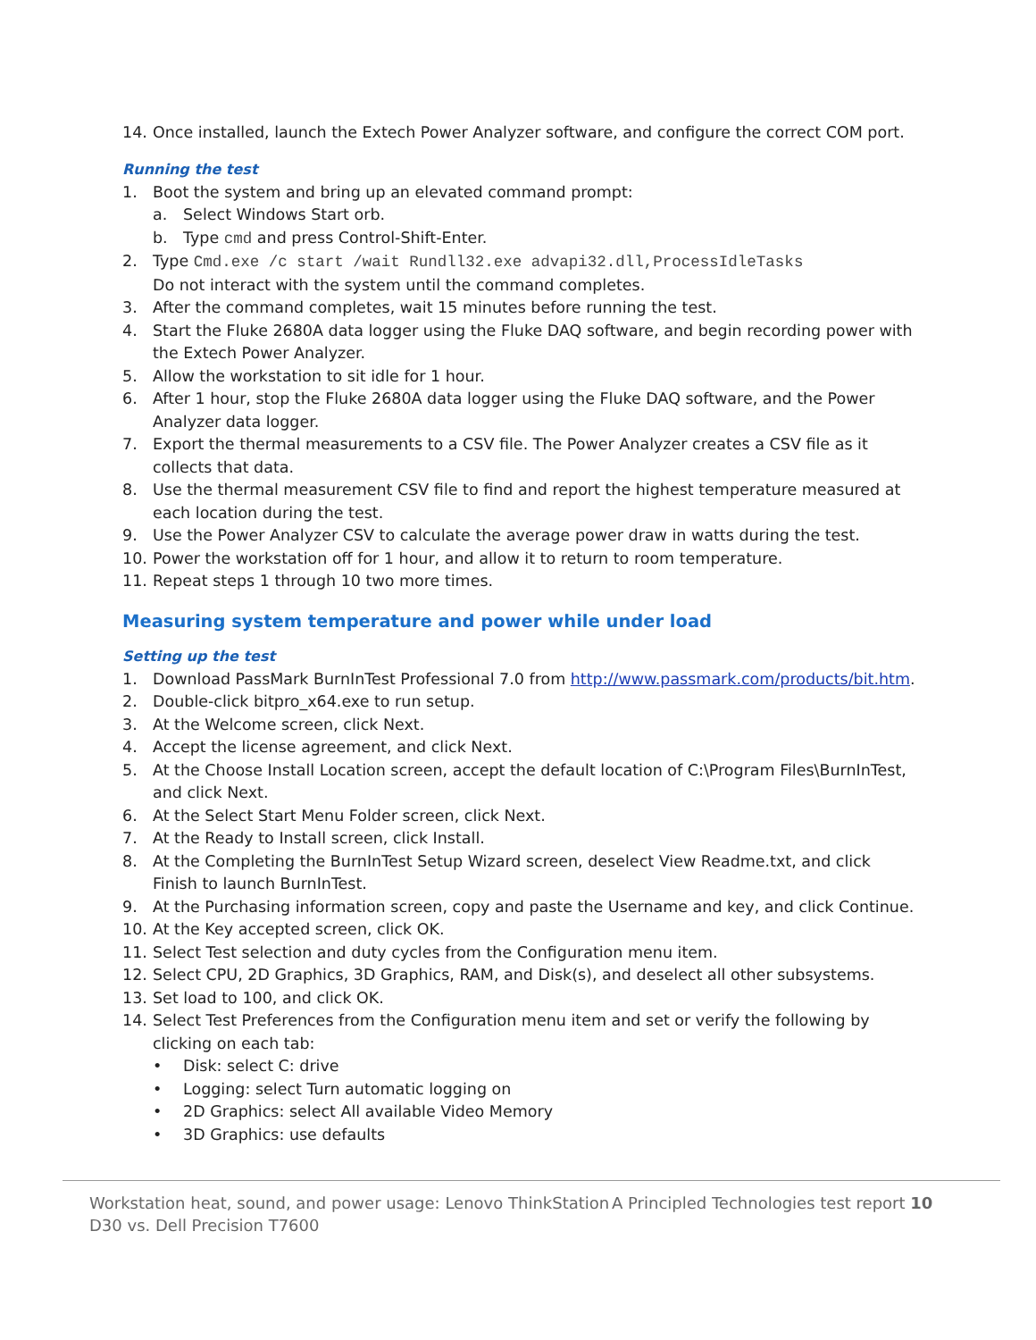14. Once installed, launch the Extech Power Analyzer software, and configure the correct COM port.
Running the test
1. Boot the system and bring up an elevated command prompt:
a. Select Windows Start orb.
b. Type cmd and press Control-Shift-Enter.
2. Type Cmd.exe /c start /wait Rundll32.exe advapi32.dll,ProcessIdleTasks
Do not interact with the system until the command completes.
3. After the command completes, wait 15 minutes before running the test.
4. Start the Fluke 2680A data logger using the Fluke DAQ software, and begin recording power with the Extech Power Analyzer.
5. Allow the workstation to sit idle for 1 hour.
6. After 1 hour, stop the Fluke 2680A data logger using the Fluke DAQ software, and the Power Analyzer data logger.
7. Export the thermal measurements to a CSV file. The Power Analyzer creates a CSV file as it collects that data.
8. Use the thermal measurement CSV file to find and report the highest temperature measured at each location during the test.
9. Use the Power Analyzer CSV to calculate the average power draw in watts during the test.
10. Power the workstation off for 1 hour, and allow it to return to room temperature.
11. Repeat steps 1 through 10 two more times.
Measuring system temperature and power while under load
Setting up the test
1. Download PassMark BurnInTest Professional 7.0 from http://www.passmark.com/products/bit.htm.
2. Double-click bitpro_x64.exe to run setup.
3. At the Welcome screen, click Next.
4. Accept the license agreement, and click Next.
5. At the Choose Install Location screen, accept the default location of C:\Program Files\BurnInTest, and click Next.
6. At the Select Start Menu Folder screen, click Next.
7. At the Ready to Install screen, click Install.
8. At the Completing the BurnInTest Setup Wizard screen, deselect View Readme.txt, and click Finish to launch BurnInTest.
9. At the Purchasing information screen, copy and paste the Username and key, and click Continue.
10. At the Key accepted screen, click OK.
11. Select Test selection and duty cycles from the Configuration menu item.
12. Select CPU, 2D Graphics, 3D Graphics, RAM, and Disk(s), and deselect all other subsystems.
13. Set load to 100, and click OK.
14. Select Test Preferences from the Configuration menu item and set or verify the following by clicking on each tab:
• Disk: select C: drive
• Logging: select Turn automatic logging on
• 2D Graphics: select All available Video Memory
• 3D Graphics: use defaults
Workstation heat, sound, and power usage: Lenovo ThinkStation D30 vs. Dell Precision T7600 A Principled Technologies test report 10